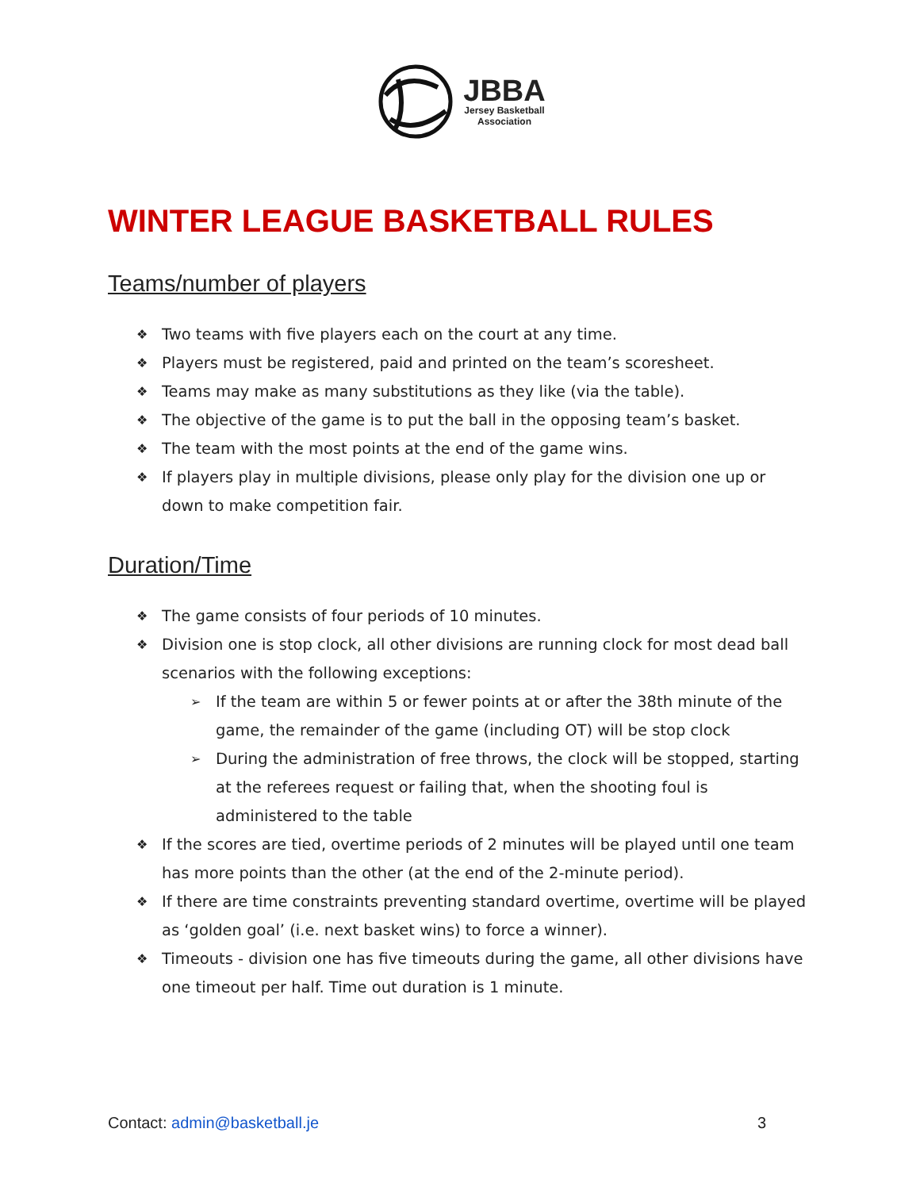JBBA
Jersey Basketball
Association
WINTER LEAGUE BASKETBALL RULES
Teams/number of players
❖ Two teams with five players each on the court at any time.
❖ Players must be registered, paid and printed on the team’s scoresheet.
❖ Teams may make as many substitutions as they like (via the table).
❖ The objective of the game is to put the ball in the opposing team’s basket.
❖ The team with the most points at the end of the game wins.
❖ If players play in multiple divisions, please only play for the division one up or down to make competition fair.
Duration/Time
❖ The game consists of four periods of 10 minutes.
❖ Division one is stop clock, all other divisions are running clock for most dead ball scenarios with the following exceptions:
➢ If the team are within 5 or fewer points at or after the 38th minute of the game, the remainder of the game (including OT) will be stop clock
➢ During the administration of free throws, the clock will be stopped, starting at the referees request or failing that, when the shooting foul is administered to the table
❖ If the scores are tied, overtime periods of 2 minutes will be played until one team has more points than the other (at the end of the 2-minute period).
❖ If there are time constraints preventing standard overtime, overtime will be played as ‘golden goal’ (i.e. next basket wins) to force a winner).
❖ Timeouts - division one has five timeouts during the game, all other divisions have one timeout per half. Time out duration is 1 minute.
Contact: admin@basketball.je 3